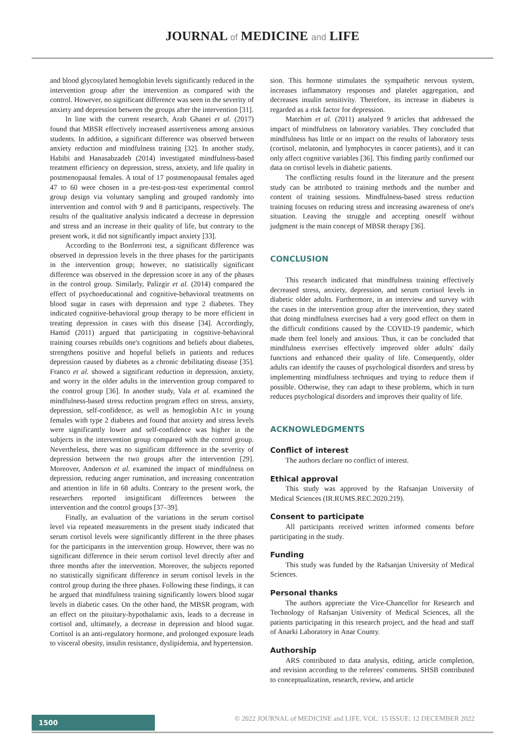JOURNAL of MEDICINE and LIFE
and blood glycosylated hemoglobin levels significantly reduced in the intervention group after the intervention as compared with the control. However, no significant difference was seen in the severity of anxiety and depression between the groups after the intervention [31].
In line with the current research, Arab Ghanei et al. (2017) found that MBSR effectively increased assertiveness among anxious students. In addition, a significant difference was observed between anxiety reduction and mindfulness training [32]. In another study, Habibi and Hanasabzadeh (2014) investigated mindfulness-based treatment efficiency on depression, stress, anxiety, and life quality in postmenopausal females. A total of 17 postmenopausal females aged 47 to 60 were chosen in a pre-test-post-test experimental control group design via voluntary sampling and grouped randomly into intervention and control with 9 and 8 participants, respectively. The results of the qualitative analysis indicated a decrease in depression and stress and an increase in their quality of life, but contrary to the present work, it did not significantly impact anxiety [33].
According to the Bonferroni test, a significant difference was observed in depression levels in the three phases for the participants in the intervention group; however, no statistically significant difference was observed in the depression score in any of the phases in the control group. Similarly, Palizgir et al. (2014) compared the effect of psychoeducational and cognitive-behavioral treatments on blood sugar in cases with depression and type 2 diabetes. They indicated cognitive-behavioral group therapy to be more efficient in treating depression in cases with this disease [34]. Accordingly, Hamid (2011) argued that participating in cognitive-behavioral training courses rebuilds one's cognitions and beliefs about diabetes, strengthens positive and hopeful beliefs in patients and reduces depression caused by diabetes as a chronic debilitating disease [35]. Franco et al. showed a significant reduction in depression, anxiety, and worry in the older adults in the intervention group compared to the control group [36]. In another study, Vala et al. examined the mindfulness-based stress reduction program effect on stress, anxiety, depression, self-confidence, as well as hemoglobin A1c in young females with type 2 diabetes and found that anxiety and stress levels were significantly lower and self-confidence was higher in the subjects in the intervention group compared with the control group. Nevertheless, there was no significant difference in the severity of depression between the two groups after the intervention [29]. Moreover, Anderson et al. examined the impact of mindfulness on depression, reducing anger rumination, and increasing concentration and attention in life in 68 adults. Contrary to the present work, the researchers reported insignificant differences between the intervention and the control groups [37–39].
Finally, an evaluation of the variations in the serum cortisol level via repeated measurements in the present study indicated that serum cortisol levels were significantly different in the three phases for the participants in the intervention group. However, there was no significant difference in their serum cortisol level directly after and three months after the intervention. Moreover, the subjects reported no statistically significant difference in serum cortisol levels in the control group during the three phases. Following these findings, it can be argued that mindfulness training significantly lowers blood sugar levels in diabetic cases. On the other hand, the MBSR program, with an effect on the pituitary-hypothalamic axis, leads to a decrease in cortisol and, ultimately, a decrease in depression and blood sugar. Cortisol is an anti-regulatory hormone, and prolonged exposure leads to visceral obesity, insulin resistance, dyslipidemia, and hypertension.
sion. This hormone stimulates the sympathetic nervous system, increases inflammatory responses and platelet aggregation, and decreases insulin sensitivity. Therefore, its increase in diabetes is regarded as a risk factor for depression.
Matchim et al. (2011) analyzed 9 articles that addressed the impact of mindfulness on laboratory variables. They concluded that mindfulness has little or no impact on the results of laboratory tests (cortisol, melatonin, and lymphocytes in cancer patients), and it can only affect cognitive variables [36]. This finding partly confirmed our data on cortisol levels in diabetic patients.
The conflicting results found in the literature and the present study can be attributed to training methods and the number and content of training sessions. Mindfulness-based stress reduction training focuses on reducing stress and increasing awareness of one's situation. Leaving the struggle and accepting oneself without judgment is the main concept of MBSR therapy [36].
CONCLUSION
This research indicated that mindfulness training effectively decreased stress, anxiety, depression, and serum cortisol levels in diabetic older adults. Furthermore, in an interview and survey with the cases in the intervention group after the intervention, they stated that doing mindfulness exercises had a very good effect on them in the difficult conditions caused by the COVID-19 pandemic, which made them feel lonely and anxious. Thus, it can be concluded that mindfulness exercises effectively improved older adults' daily functions and enhanced their quality of life. Consequently, older adults can identify the causes of psychological disorders and stress by implementing mindfulness techniques and trying to reduce them if possible. Otherwise, they can adapt to these problems, which in turn reduces psychological disorders and improves their quality of life.
ACKNOWLEDGMENTS
Conflict of interest
The authors declare no conflict of interest.
Ethical approval
This study was approved by the Rafsanjan University of Medical Sciences (IR.RUMS.REC.2020.219).
Consent to participate
All participants received written informed consents before participating in the study.
Funding
This study was funded by the Rafsanjan University of Medical Sciences.
Personal thanks
The authors appreciate the Vice-Chancellor for Research and Technology of Rafsanjan University of Medical Sciences, all the patients participating in this research project, and the head and staff of Anarki Laboratory in Anar County.
Authorship
ARS contributed to data analysis, editing, article completion, and revision according to the referees' comments. SHSB contributed to conceptualization, research, review, and article
1500
© 2022 JOURNAL of MEDICINE and LIFE. VOL: 15 ISSUE: 12 DECEMBER 2022